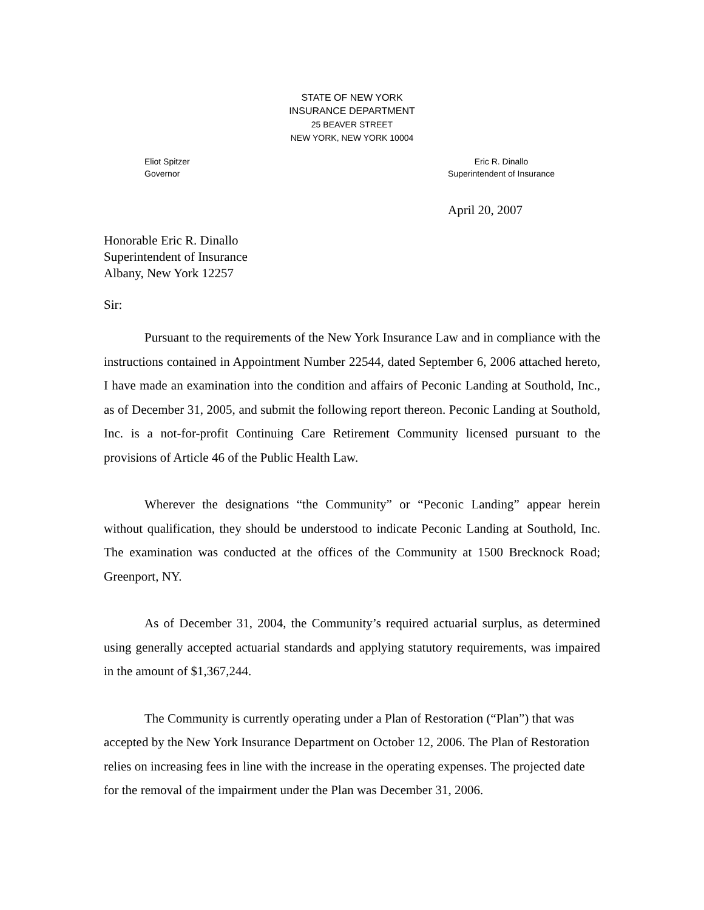STATE OF NEW YORK
INSURANCE DEPARTMENT
25 BEAVER STREET
NEW YORK, NEW YORK 10004
Eliot Spitzer
Governor
Eric R. Dinallo
Superintendent of Insurance
April 20, 2007
Honorable Eric R. Dinallo
Superintendent of Insurance
Albany, New York 12257
Sir:
Pursuant to the requirements of the New York Insurance Law and in compliance with the instructions contained in Appointment Number 22544, dated September 6, 2006 attached hereto, I have made an examination into the condition and affairs of Peconic Landing at Southold, Inc., as of December 31, 2005, and submit the following report thereon. Peconic Landing at Southold, Inc. is a not-for-profit Continuing Care Retirement Community licensed pursuant to the provisions of Article 46 of the Public Health Law.
Wherever the designations “the Community” or “Peconic Landing” appear herein without qualification, they should be understood to indicate Peconic Landing at Southold, Inc. The examination was conducted at the offices of the Community at 1500 Brecknock Road; Greenport, NY.
As of December 31, 2004, the Community’s required actuarial surplus, as determined using generally accepted actuarial standards and applying statutory requirements, was impaired in the amount of $1,367,244.
The Community is currently operating under a Plan of Restoration (“Plan”) that was accepted by the New York Insurance Department on October 12, 2006. The Plan of Restoration relies on increasing fees in line with the increase in the operating expenses. The projected date for the removal of the impairment under the Plan was December 31, 2006.